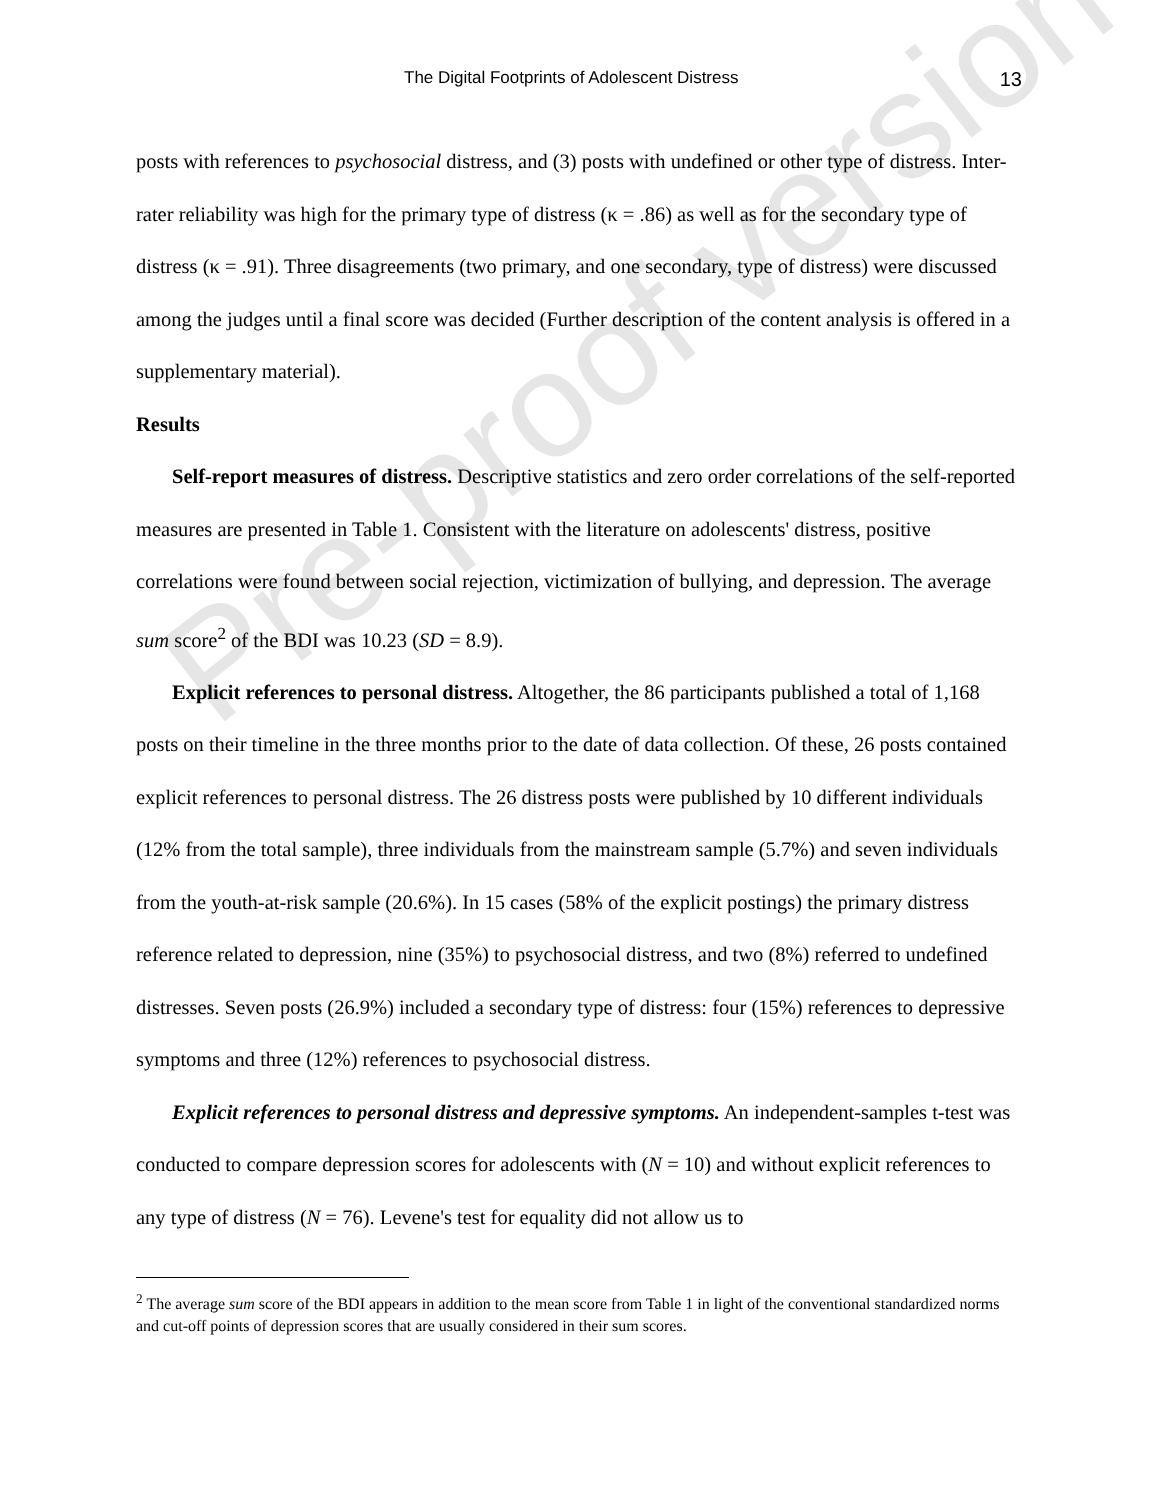Pre-proof version
The Digital Footprints of Adolescent Distress 13
posts with references to psychosocial distress, and (3) posts with undefined or other type of distress. Inter-rater reliability was high for the primary type of distress (κ = .86) as well as for the secondary type of distress (κ = .91). Three disagreements (two primary, and one secondary, type of distress) were discussed among the judges until a final score was decided (Further description of the content analysis is offered in a supplementary material).
Results
Self-report measures of distress. Descriptive statistics and zero order correlations of the self-reported measures are presented in Table 1. Consistent with the literature on adolescents' distress, positive correlations were found between social rejection, victimization of bullying, and depression. The average sum score<sup>2</sup> of the BDI was 10.23 (SD = 8.9).
Explicit references to personal distress. Altogether, the 86 participants published a total of 1,168 posts on their timeline in the three months prior to the date of data collection. Of these, 26 posts contained explicit references to personal distress. The 26 distress posts were published by 10 different individuals (12% from the total sample), three individuals from the mainstream sample (5.7%) and seven individuals from the youth-at-risk sample (20.6%). In 15 cases (58% of the explicit postings) the primary distress reference related to depression, nine (35%) to psychosocial distress, and two (8%) referred to undefined distresses. Seven posts (26.9%) included a secondary type of distress: four (15%) references to depressive symptoms and three (12%) references to psychosocial distress.
Explicit references to personal distress and depressive symptoms. An independent-samples t-test was conducted to compare depression scores for adolescents with (N = 10) and without explicit references to any type of distress (N = 76). Levene's test for equality did not allow us to
<sup>2</sup> The average sum score of the BDI appears in addition to the mean score from Table 1 in light of the conventional standardized norms and cut-off points of depression scores that are usually considered in their sum scores.